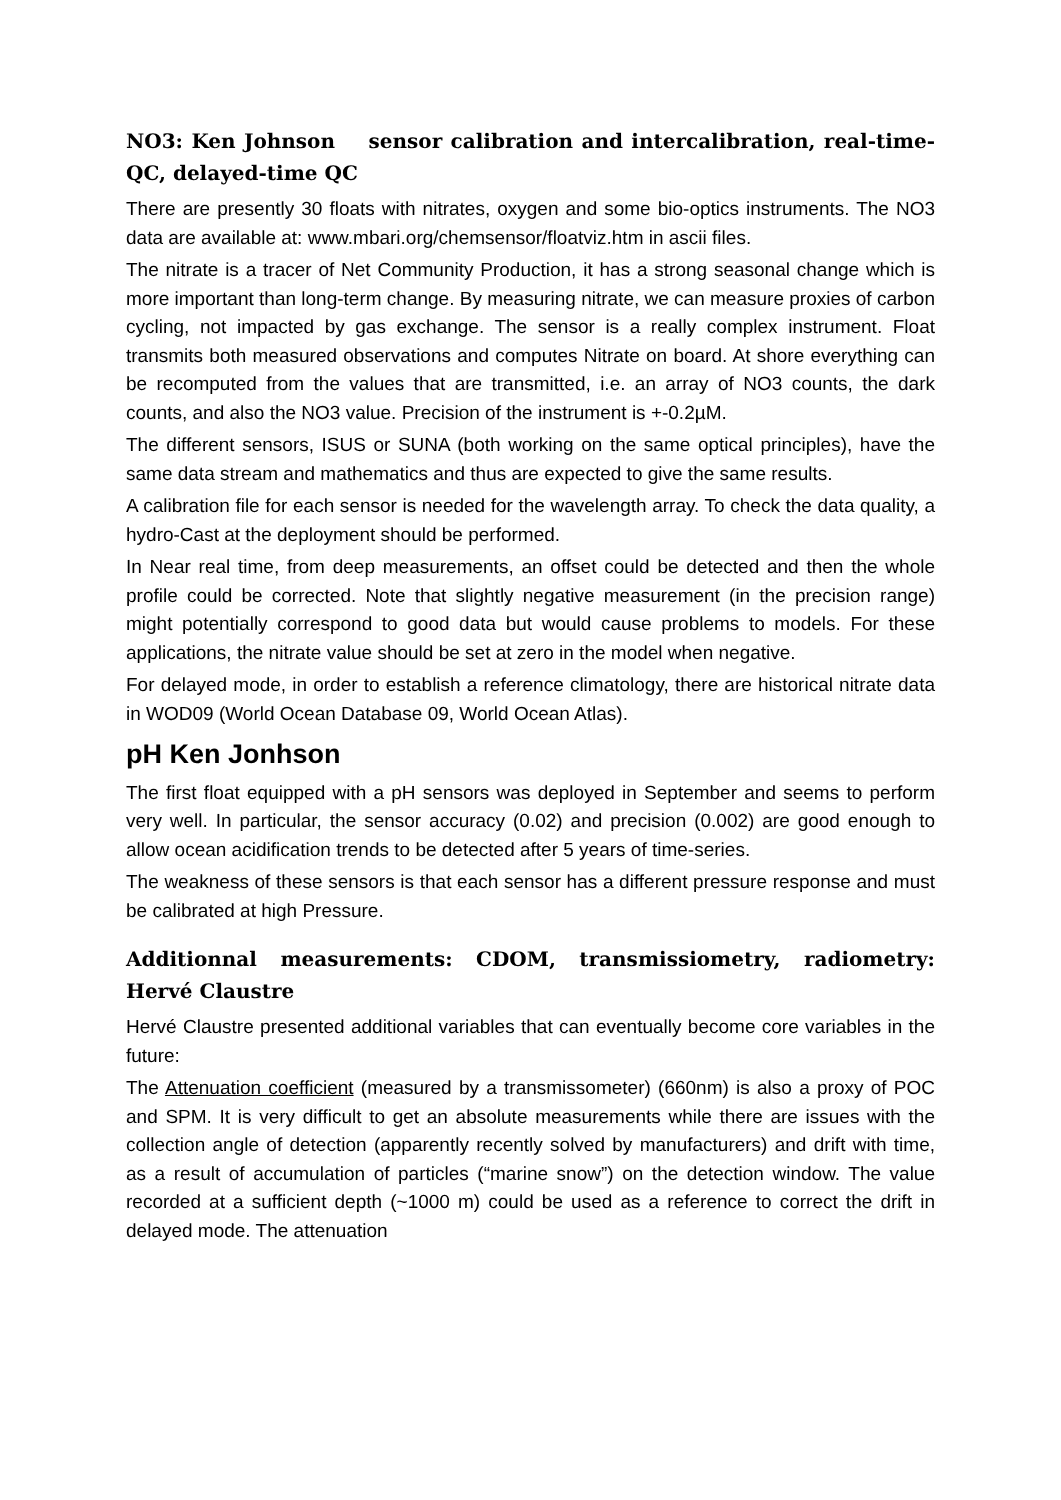NO3: Ken Johnson sensor calibration and intercalibration, real-time-QC, delayed-time QC
There are presently 30 floats with nitrates, oxygen and some bio-optics instruments. The NO3 data are available at: www.mbari.org/chemsensor/floatviz.htm in ascii files.
The nitrate is a tracer of Net Community Production, it has a strong seasonal change which is more important than long-term change. By measuring nitrate, we can measure proxies of carbon cycling, not impacted by gas exchange. The sensor is a really complex instrument. Float transmits both measured observations and computes Nitrate on board. At shore everything can be recomputed from the values that are transmitted, i.e. an array of NO3 counts, the dark counts, and also the NO3 value. Precision of the instrument is +-0.2µM.
The different sensors, ISUS or SUNA (both working on the same optical principles), have the same data stream and mathematics and thus are expected to give the same results.
A calibration file for each sensor is needed for the wavelength array. To check the data quality, a hydro-Cast at the deployment should be performed.
In Near real time, from deep measurements, an offset could be detected and then the whole profile could be corrected. Note that slightly negative measurement (in the precision range) might potentially correspond to good data but would cause problems to models. For these applications, the nitrate value should be set at zero in the model when negative.
For delayed mode, in order to establish a reference climatology, there are historical nitrate data in WOD09 (World Ocean Database 09, World Ocean Atlas).
pH Ken Jonhson
The first float equipped with a pH sensors was deployed in September and seems to perform very well. In particular, the sensor accuracy (0.02) and precision (0.002) are good enough to allow ocean acidification trends to be detected after 5 years of time-series.
The weakness of these sensors is that each sensor has a different pressure response and must be calibrated at high Pressure.
Additionnal measurements: CDOM, transmissiometry, radiometry: Hervé Claustre
Hervé Claustre presented additional variables that can eventually become core variables in the future:
The Attenuation coefficient (measured by a transmissometer) (660nm) is also a proxy of POC and SPM. It is very difficult to get an absolute measurements while there are issues with the collection angle of detection (apparently recently solved by manufacturers) and drift with time, as a result of accumulation of particles (“marine snow”) on the detection window. The value recorded at a sufficient depth (~1000 m) could be used as a reference to correct the drift in delayed mode. The attenuation